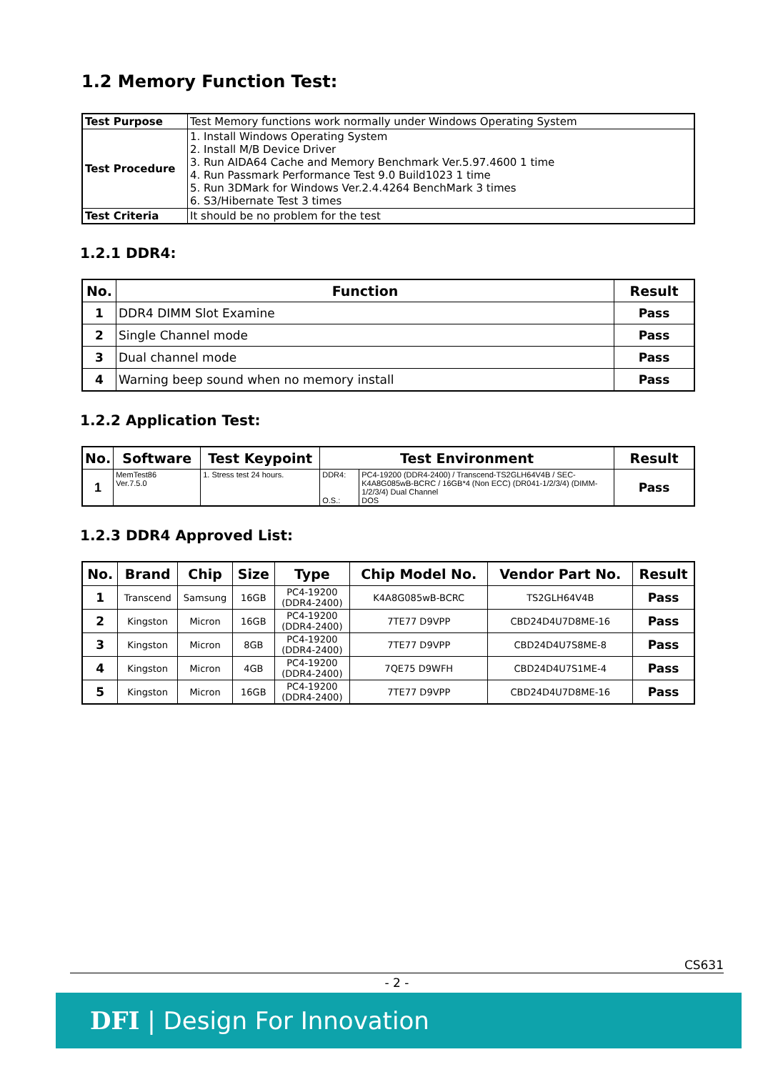1.2 Memory Function Test:
| Test Purpose | Test Memory functions work normally under Windows Operating System |
| Test Procedure | 1. Install Windows Operating System 2. Install M/B Device Driver 3. Run AIDA64 Cache and Memory Benchmark Ver.5.97.4600 1 time 4. Run Passmark Performance Test 9.0 Build1023 1 time 5. Run 3DMark for Windows Ver.2.4.4264 BenchMark 3 times 6. S3/Hibernate Test 3 times |
| Test Criteria | It should be no problem for the test |
1.2.1 DDR4:
| No. | Function | Result |
| --- | --- | --- |
| 1 | DDR4 DIMM Slot Examine | Pass |
| 2 | Single Channel mode | Pass |
| 3 | Dual channel mode | Pass |
| 4 | Warning beep sound when no memory install | Pass |
1.2.2 Application Test:
| No. | Software | Test Keypoint | Test Environment | | Result |
| --- | --- | --- | --- | --- | --- |
| 1 | MemTest86 Ver.7.5.0 | 1. Stress test 24 hours. | DDR4: O.S.: | PC4-19200 (DDR4-2400) / Transcend-TS2GLH64V4B / SEC-K4A8G085wB-BCRC / 16GB*4 (Non ECC) (DR041-1/2/3/4) (DIMM-1/2/3/4) Dual Channel DOS | Pass |
1.2.3 DDR4 Approved List:
| No. | Brand | Chip | Size | Type | Chip Model No. | Vendor Part No. | Result |
| --- | --- | --- | --- | --- | --- | --- | --- |
| 1 | Transcend | Samsung | 16GB | PC4-19200 (DDR4-2400) | K4A8G085wB-BCRC | TS2GLH64V4B | Pass |
| 2 | Kingston | Micron | 16GB | PC4-19200 (DDR4-2400) | 7TE77 D9VPP | CBD24D4U7D8ME-16 | Pass |
| 3 | Kingston | Micron | 8GB | PC4-19200 (DDR4-2400) | 7TE77 D9VPP | CBD24D4U7S8ME-8 | Pass |
| 4 | Kingston | Micron | 4GB | PC4-19200 (DDR4-2400) | 7QE75 D9WFH | CBD24D4U7S1ME-4 | Pass |
| 5 | Kingston | Micron | 16GB | PC4-19200 (DDR4-2400) | 7TE77 D9VPP | CBD24D4U7D8ME-16 | Pass |
CS631
- 2 -
DFI | Design For Innovation